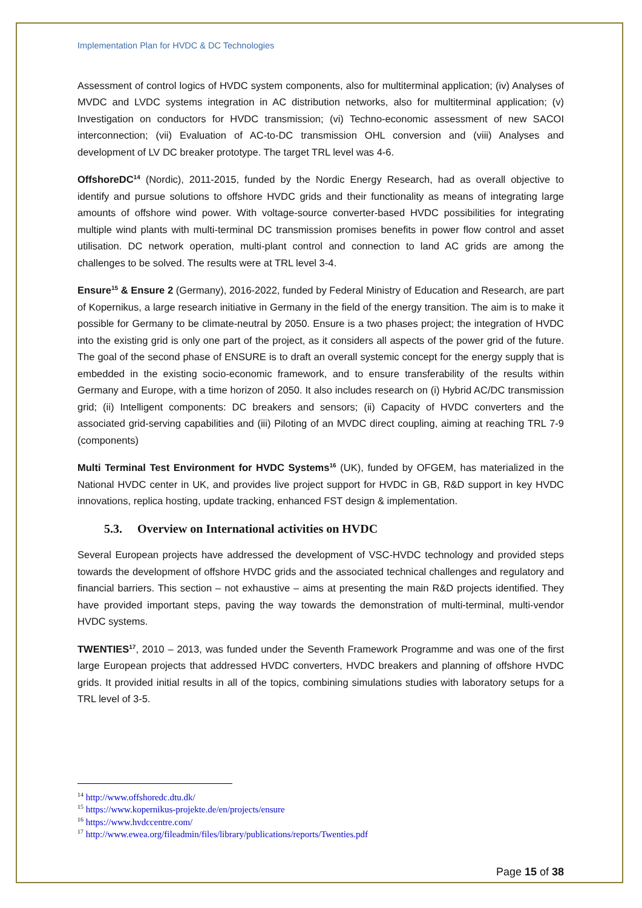Implementation Plan for HVDC & DC Technologies
Assessment of control logics of HVDC system components, also for multiterminal application; (iv) Analyses of MVDC and LVDC systems integration in AC distribution networks, also for multiterminal application; (v) Investigation on conductors for HVDC transmission; (vi) Techno-economic assessment of new SACOI interconnection; (vii) Evaluation of AC-to-DC transmission OHL conversion and (viii) Analyses and development of LV DC breaker prototype. The target TRL level was 4-6.
OffshoreDC<sup>14</sup> (Nordic), 2011-2015, funded by the Nordic Energy Research, had as overall objective to identify and pursue solutions to offshore HVDC grids and their functionality as means of integrating large amounts of offshore wind power. With voltage-source converter-based HVDC possibilities for integrating multiple wind plants with multi-terminal DC transmission promises benefits in power flow control and asset utilisation. DC network operation, multi-plant control and connection to land AC grids are among the challenges to be solved. The results were at TRL level 3-4.
Ensure<sup>15</sup> & Ensure 2 (Germany), 2016-2022, funded by Federal Ministry of Education and Research, are part of Kopernikus, a large research initiative in Germany in the field of the energy transition. The aim is to make it possible for Germany to be climate-neutral by 2050. Ensure is a two phases project; the integration of HVDC into the existing grid is only one part of the project, as it considers all aspects of the power grid of the future. The goal of the second phase of ENSURE is to draft an overall systemic concept for the energy supply that is embedded in the existing socio-economic framework, and to ensure transferability of the results within Germany and Europe, with a time horizon of 2050. It also includes research on (i) Hybrid AC/DC transmission grid; (ii) Intelligent components: DC breakers and sensors; (ii) Capacity of HVDC converters and the associated grid-serving capabilities and (iii) Piloting of an MVDC direct coupling, aiming at reaching TRL 7-9 (components)
Multi Terminal Test Environment for HVDC Systems<sup>16</sup> (UK), funded by OFGEM, has materialized in the National HVDC center in UK, and provides live project support for HVDC in GB, R&D support in key HVDC innovations, replica hosting, update tracking, enhanced FST design & implementation.
5.3. Overview on International activities on HVDC
Several European projects have addressed the development of VSC-HVDC technology and provided steps towards the development of offshore HVDC grids and the associated technical challenges and regulatory and financial barriers. This section – not exhaustive – aims at presenting the main R&D projects identified. They have provided important steps, paving the way towards the demonstration of multi-terminal, multi-vendor HVDC systems.
TWENTIES<sup>17</sup>, 2010 – 2013, was funded under the Seventh Framework Programme and was one of the first large European projects that addressed HVDC converters, HVDC breakers and planning of offshore HVDC grids. It provided initial results in all of the topics, combining simulations studies with laboratory setups for a TRL level of 3-5.
<sup>14</sup> http://www.offshoredc.dtu.dk/
<sup>15</sup> https://www.kopernikus-projekte.de/en/projects/ensure
<sup>16</sup> https://www.hvdccentre.com/
<sup>17</sup> http://www.ewea.org/fileadmin/files/library/publications/reports/Twenties.pdf
Page 15 of 38